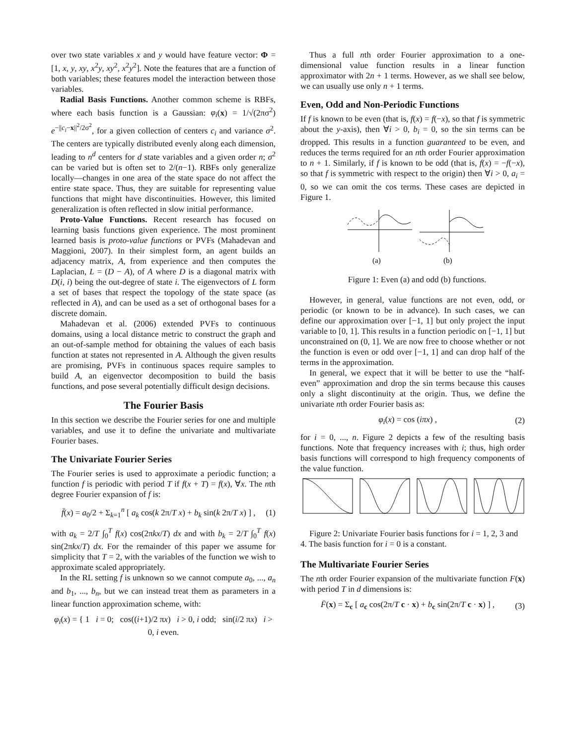over two state variables x and y would have feature vector: Φ = [1, x, y, xy, x<sup>2</sup>y, xy<sup>2</sup>, x<sup>2</sup>y<sup>2</sup>]. Note the features that are a function of both variables; these features model the interaction between those variables.
Radial Basis Functions. Another common scheme is RBFs, where each basis function is a Gaussian: φ<sub>i</sub>(x) = 1/√(2πσ<sup>2</sup>) e<sup>−||c<sub>i</sub>−x||<sup>2</sup>/2σ<sup>2</sup></sup>, for a given collection of centers c<sub>i</sub> and variance σ<sup>2</sup>. The centers are typically distributed evenly along each dimension, leading to n<sup>d</sup> centers for d state variables and a given order n; σ<sup>2</sup> can be varied but is often set to 2/(n−1). RBFs only generalize locally—changes in one area of the state space do not affect the entire state space. Thus, they are suitable for representing value functions that might have discontinuities. However, this limited generalization is often reflected in slow initial performance.
Proto-Value Functions. Recent research has focused on learning basis functions given experience. The most prominent learned basis is proto-value functions or PVFs (Mahadevan and Maggioni, 2007). In their simplest form, an agent builds an adjacency matrix, A, from experience and then computes the Laplacian, L = (D − A), of A where D is a diagonal matrix with D(i, i) being the out-degree of state i. The eigenvectors of L form a set of bases that respect the topology of the state space (as reflected in A), and can be used as a set of orthogonal bases for a discrete domain.
Mahadevan et al. (2006) extended PVFs to continuous domains, using a local distance metric to construct the graph and an out-of-sample method for obtaining the values of each basis function at states not represented in A. Although the given results are promising, PVFs in continuous spaces require samples to build A, an eigenvector decomposition to build the basis functions, and pose several potentially difficult design decisions.
The Fourier Basis
In this section we describe the Fourier series for one and multiple variables, and use it to define the univariate and multivariate Fourier bases.
The Univariate Fourier Series
The Fourier series is used to approximate a periodic function; a function f is periodic with period T if f(x + T) = f(x), ∀x. The nth degree Fourier expansion of f is:
f̄(x) = a<sub>0</sub>/2 + Σ<sub>k=1</sub><sup>n</sup> [ a<sub>k</sub> cos(k 2π/T x) + b<sub>k</sub> sin(k 2π/T x) ] , (1)
with a<sub>k</sub> = 2/T ∫<sub>0</sub><sup>T</sup> f(x) cos(2πkx/T) dx and with b<sub>k</sub> = 2/T ∫<sub>0</sub><sup>T</sup> f(x) sin(2πkx/T) dx. For the remainder of this paper we assume for simplicity that T = 2, with the variables of the function we wish to approximate scaled appropriately.
In the RL setting f is unknown so we cannot compute a<sub>0</sub>, ..., a<sub>n</sub> and b<sub>1</sub>, ..., b<sub>n</sub>, but we can instead treat them as parameters in a linear function approximation scheme, with:
φ<sub>i</sub>(x) = { 1 i = 0; cos((i+1)/2 πx) i > 0, i odd; sin(i/2 πx) i > 0, i even.
Thus a full nth order Fourier approximation to a one-dimensional value function results in a linear function approximator with 2n + 1 terms. However, as we shall see below, we can usually use only n + 1 terms.
Even, Odd and Non-Periodic Functions
If f is known to be even (that is, f(x) = f(−x), so that f is symmetric about the y-axis), then ∀i > 0, b<sub>i</sub> = 0, so the sin terms can be dropped. This results in a function guaranteed to be even, and reduces the terms required for an nth order Fourier approximation to n + 1. Similarly, if f is known to be odd (that is, f(x) = −f(−x), so that f is symmetric with respect to the origin) then ∀i > 0, a<sub>i</sub> = 0, so we can omit the cos terms. These cases are depicted in Figure 1.
(a)
(b)
Figure 1: Even (a) and odd (b) functions.
However, in general, value functions are not even, odd, or periodic (or known to be in advance). In such cases, we can define our approximation over [−1, 1] but only project the input variable to [0, 1]. This results in a function periodic on [−1, 1] but unconstrained on (0, 1]. We are now free to choose whether or not the function is even or odd over [−1, 1] and can drop half of the terms in the approximation.
In general, we expect that it will be better to use the “half-even” approximation and drop the sin terms because this causes only a slight discontinuity at the origin. Thus, we define the univariate nth order Fourier basis as:
φ<sub>i</sub>(x) = cos (iπx) , (2)
for i = 0, ..., n. Figure 2 depicts a few of the resulting basis functions. Note that frequency increases with i; thus, high order basis functions will correspond to high frequency components of the value function.
Figure 2: Univariate Fourier basis functions for i = 1, 2, 3 and 4. The basis function for i = 0 is a constant.
The Multivariate Fourier Series
The nth order Fourier expansion of the multivariate function F(x) with period T in d dimensions is:
F̄(x) = Σ<sub>c</sub> [ a<sub>c</sub> cos(2π/T c · x) + b<sub>c</sub> sin(2π/T c · x) ] , (3)